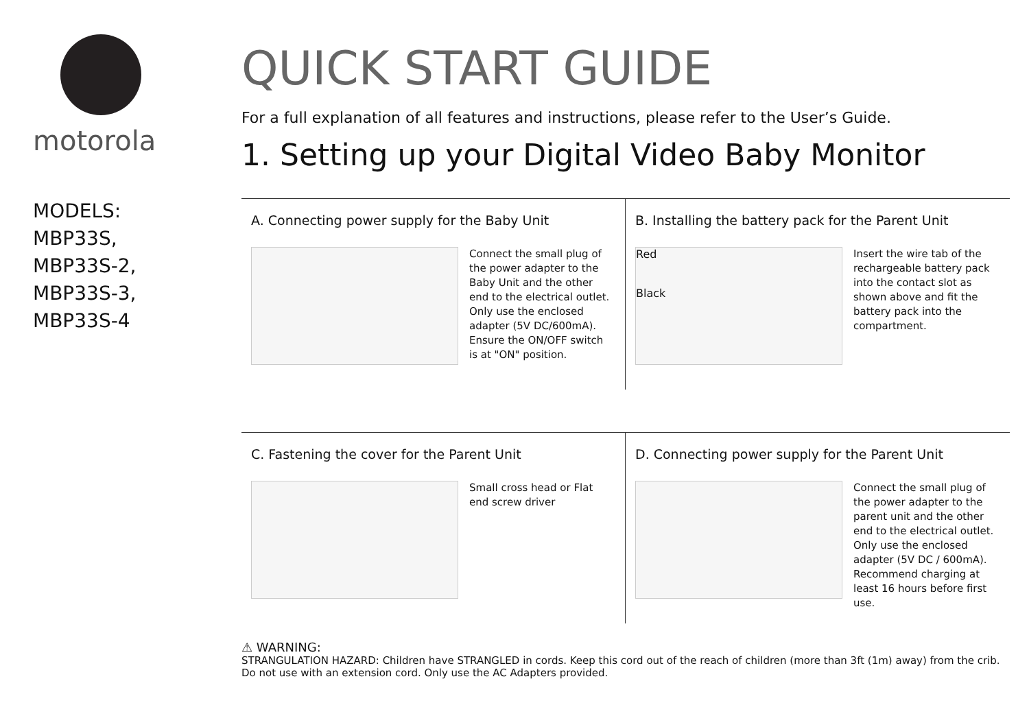motorola
MODELS:
MBP33S,
MBP33S-2,
MBP33S-3,
MBP33S-4
QUICK START GUIDE
For a full explanation of all features and instructions, please refer to the User’s Guide.
1. Setting up your Digital Video Baby Monitor
A. Connecting power supply for the Baby Unit
Connect the small plug of the power adapter to the Baby Unit and the other end to the electrical outlet. Only use the enclosed adapter (5V DC/600mA). Ensure the ON/OFF switch is at "ON" position.
B. Installing the battery pack for the Parent Unit
Red
Black
Insert the wire tab of the rechargeable battery pack into the contact slot as shown above and fit the battery pack into the compartment.
C. Fastening the cover for the Parent Unit
Small cross head or Flat end screw driver
D. Connecting power supply for the Parent Unit
Connect the small plug of the power adapter to the parent unit and the other end to the electrical outlet. Only use the enclosed adapter (5V DC / 600mA). Recommend charging at least 16 hours before first use.
⚠ WARNING:
STRANGULATION HAZARD: Children have STRANGLED in cords. Keep this cord out of the reach of children (more than 3ft (1m) away) from the crib.
Do not use with an extension cord. Only use the AC Adapters provided.